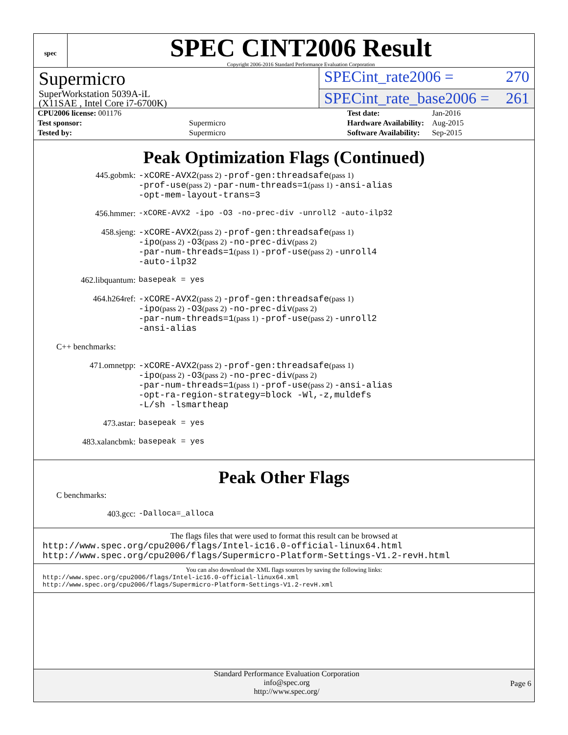spec
SPEC CINT2006 Result
Copyright 2006-2016 Standard Performance Evaluation Corporation
Supermicro
SPECint_rate2006 = 270
SuperWorkstation 5039A-iL
(X11SAE , Intel Core i7-6700K)
SPECint_rate_base2006 = 261
| CPU2006 license: 001176 | |
| Test sponsor: | Supermicro |
| Tested by: | Supermicro |
| Test date: | Jan-2016 |
| Hardware Availability: | Aug-2015 |
| Software Availability: | Sep-2015 |
Peak Optimization Flags (Continued)
445.gobmk:
-xCORE-AVX2(pass 2) -prof-gen:threadsafe(pass 1)
-prof-use(pass 2) -par-num-threads=1(pass 1) -ansi-alias
-opt-mem-layout-trans=3
456.hmmer:
-xCORE-AVX2 -ipo -O3 -no-prec-div -unroll2 -auto-ilp32
458.sjeng:
-xCORE-AVX2(pass 2) -prof-gen:threadsafe(pass 1)
-ipo(pass 2) -O3(pass 2) -no-prec-div(pass 2)
-par-num-threads=1(pass 1) -prof-use(pass 2) -unroll4
-auto-ilp32
462.libquantum:
basepeak = yes
464.h264ref:
-xCORE-AVX2(pass 2) -prof-gen:threadsafe(pass 1)
-ipo(pass 2) -O3(pass 2) -no-prec-div(pass 2)
-par-num-threads=1(pass 1) -prof-use(pass 2) -unroll2
-ansi-alias
C++ benchmarks:
471.omnetpp:
-xCORE-AVX2(pass 2) -prof-gen:threadsafe(pass 1)
-ipo(pass 2) -O3(pass 2) -no-prec-div(pass 2)
-par-num-threads=1(pass 1) -prof-use(pass 2) -ansi-alias
-opt-ra-region-strategy=block -Wl,-z,muldefs
-L/sh -lsmartheap
473.astar:
basepeak = yes
483.xalancbmk:
basepeak = yes
Peak Other Flags
C benchmarks:
403.gcc:
-Dalloca=_alloca
The flags files that were used to format this result can be browsed at
http://www.spec.org/cpu2006/flags/Intel-ic16.0-official-linux64.html
http://www.spec.org/cpu2006/flags/Supermicro-Platform-Settings-V1.2-revH.html
You can also download the XML flags sources by saving the following links:
http://www.spec.org/cpu2006/flags/Intel-ic16.0-official-linux64.xml
http://www.spec.org/cpu2006/flags/Supermicro-Platform-Settings-V1.2-revH.xml
Standard Performance Evaluation Corporation
info@spec.org
http://www.spec.org/
Page 6